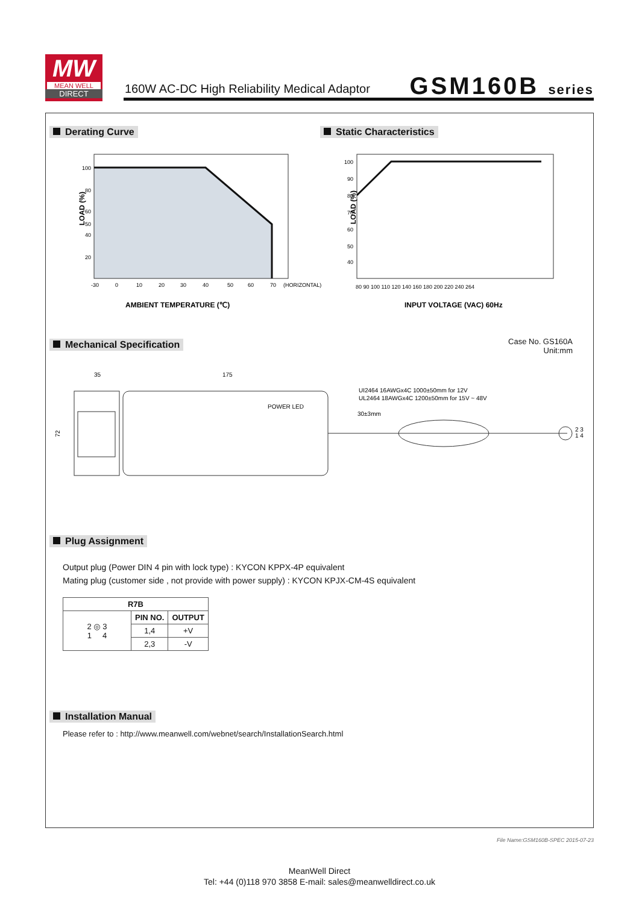MW
MEAN WELL
DIRECT
160W AC-DC High Reliability Medical Adaptor
GSM160B series
Derating Curve Static Characteristics
LOAD (%)
100
80
60
50
40
20
-30
0
10
20
30
40
50
60
70
(HORIZONTAL)
AMBIENT TEMPERATURE (℃)
LOAD (%)
100
90
80
70
60
50
40
80 90 100 110 120 140 160 180 200 220 240 264
INPUT VOLTAGE (VAC) 60Hz
Mechanical Specification
Case No. GS160A
Unit:mm
35
175
72
POWER LED
UI2464 16AWGx4C 1000±50mm for 12V
UL2464 18AWGx4C 1200±50mm for 15V ~ 48V
30±3mm
2 3
1 4
Plug Assignment
Output plug (Power DIN 4 pin with lock type) : KYCON KPPX-4P equivalent
Mating plug (customer side , not provide with power supply) : KYCON KPJX-CM-4S equivalent
| R7B | | |
| --- | --- | --- |
| 2 ◎ 3 1 4 | PIN NO. | OUTPUT |
| | 1,4 | +V |
| | 2,3 | -V |
Installation Manual
Please refer to : http://www.meanwell.com/webnet/search/InstallationSearch.html
File Name:GSM160B-SPEC 2015-07-23
MeanWell Direct
Tel: +44 (0)118 970 3858 E-mail: sales@meanwelldirect.co.uk